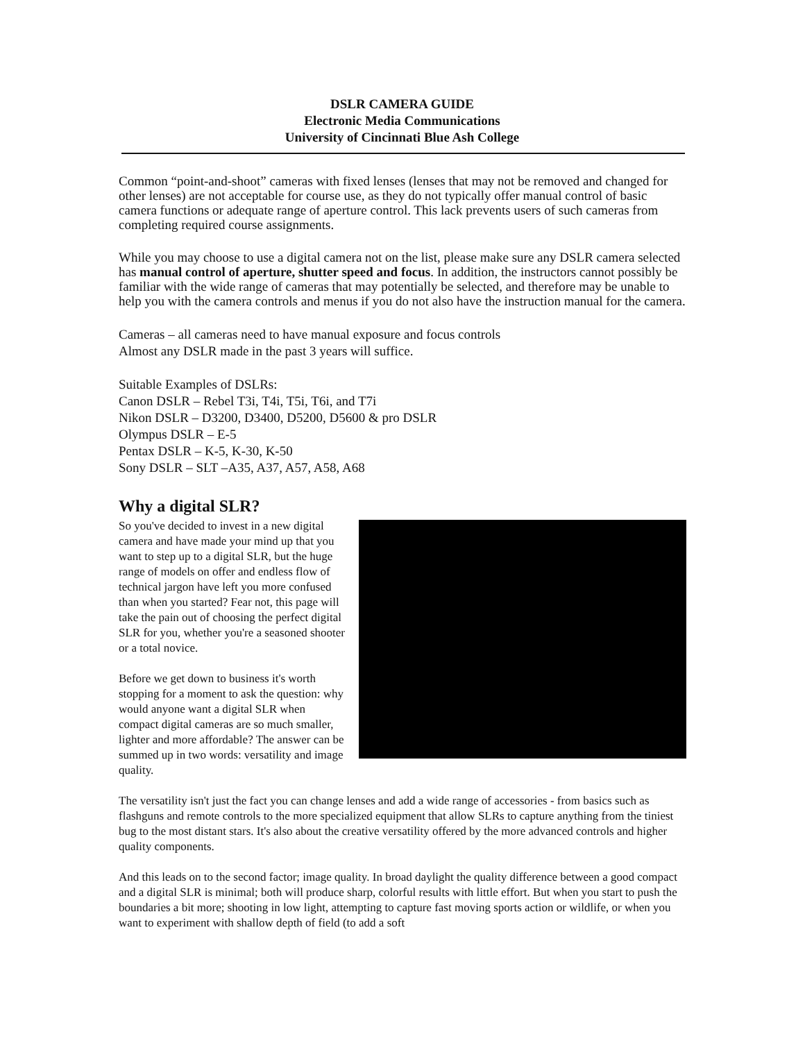DSLR CAMERA GUIDE
Electronic Media Communications
University of Cincinnati Blue Ash College
Common “point-and-shoot” cameras with fixed lenses (lenses that may not be removed and changed for other lenses) are not acceptable for course use, as they do not typically offer manual control of basic camera functions or adequate range of aperture control. This lack prevents users of such cameras from completing required course assignments.
While you may choose to use a digital camera not on the list, please make sure any DSLR camera selected has manual control of aperture, shutter speed and focus. In addition, the instructors cannot possibly be familiar with the wide range of cameras that may potentially be selected, and therefore may be unable to help you with the camera controls and menus if you do not also have the instruction manual for the camera.
Cameras – all cameras need to have manual exposure and focus controls
Almost any DSLR made in the past 3 years will suffice.
Suitable Examples of DSLRs:
Canon DSLR – Rebel T3i, T4i, T5i, T6i, and T7i
Nikon DSLR – D3200, D3400, D5200, D5600 & pro DSLR
Olympus DSLR – E-5
Pentax DSLR – K-5, K-30, K-50
Sony DSLR – SLT –A35, A37, A57, A58, A68
Why a digital SLR?
So you've decided to invest in a new digital camera and have made your mind up that you want to step up to a digital SLR, but the huge range of models on offer and endless flow of technical jargon have left you more confused than when you started? Fear not, this page will take the pain out of choosing the perfect digital SLR for you, whether you're a seasoned shooter or a total novice.
Before we get down to business it's worth stopping for a moment to ask the question: why would anyone want a digital SLR when compact digital cameras are so much smaller, lighter and more affordable? The answer can be summed up in two words: versatility and image quality.
The versatility isn't just the fact you can change lenses and add a wide range of accessories - from basics such as flashguns and remote controls to the more specialized equipment that allow SLRs to capture anything from the tiniest bug to the most distant stars. It's also about the creative versatility offered by the more advanced controls and higher quality components.
And this leads on to the second factor; image quality. In broad daylight the quality difference between a good compact and a digital SLR is minimal; both will produce sharp, colorful results with little effort. But when you start to push the boundaries a bit more; shooting in low light, attempting to capture fast moving sports action or wildlife, or when you want to experiment with shallow depth of field (to add a soft